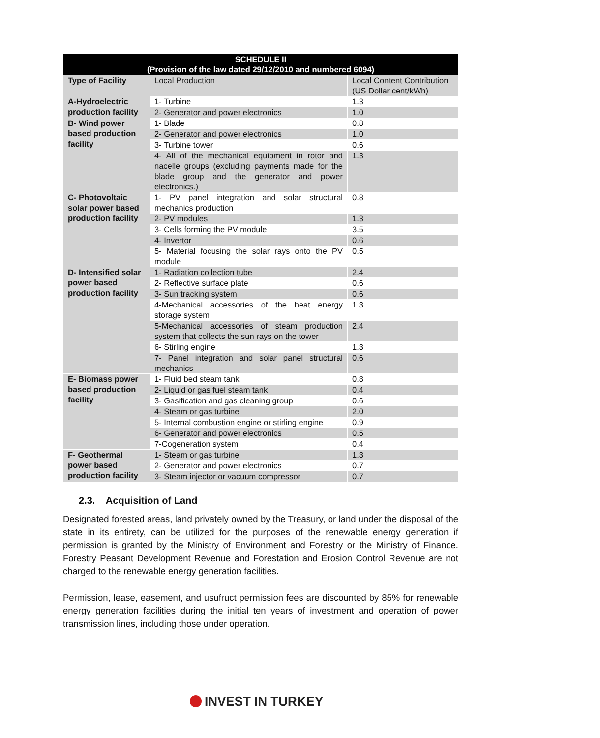| SCHEDULE II (Provision of the law dated 29/12/2010 and numbered 6094) | | |
| --- | --- | --- |
| Type of Facility | Local Production | Local Content Contribution (US Dollar cent/kWh) |
| A-Hydroelectric production facility | 1- Turbine | 1.3 |
| | 2- Generator and power electronics | 1.0 |
| B- Wind power based production facility | 1- Blade | 0.8 |
| | 2- Generator and power electronics | 1.0 |
| | 3- Turbine tower | 0.6 |
| | 4- All of the mechanical equipment in rotor and nacelle groups (excluding payments made for the blade group and the generator and power electronics.) | 1.3 |
| C- Photovoltaic solar power based production facility | 1- PV panel integration and solar structural mechanics production | 0.8 |
| | 2- PV modules | 1.3 |
| | 3- Cells forming the PV module | 3.5 |
| | 4- Invertor | 0.6 |
| | 5- Material focusing the solar rays onto the PV module | 0.5 |
| D- Intensified solar power based production facility | 1- Radiation collection tube | 2.4 |
| | 2- Reflective surface plate | 0.6 |
| | 3- Sun tracking system | 0.6 |
| | 4-Mechanical accessories of the heat energy storage system | 1.3 |
| | 5-Mechanical accessories of steam production system that collects the sun rays on the tower | 2.4 |
| | 6- Stirling engine | 1.3 |
| | 7- Panel integration and solar panel structural mechanics | 0.6 |
| E- Biomass power based production facility | 1- Fluid bed steam tank | 0.8 |
| | 2- Liquid or gas fuel steam tank | 0.4 |
| | 3- Gasification and gas cleaning group | 0.6 |
| | 4- Steam or gas turbine | 2.0 |
| | 5- Internal combustion engine or stirling engine | 0.9 |
| | 6- Generator and power electronics | 0.5 |
| | 7-Cogeneration system | 0.4 |
| F- Geothermal power based production facility | 1- Steam or gas turbine | 1.3 |
| | 2- Generator and power electronics | 0.7 |
| | 3- Steam injector or vacuum compressor | 0.7 |
2.3. Acquisition of Land
Designated forested areas, land privately owned by the Treasury, or land under the disposal of the state in its entirety, can be utilized for the purposes of the renewable energy generation if permission is granted by the Ministry of Environment and Forestry or the Ministry of Finance. Forestry Peasant Development Revenue and Forestation and Erosion Control Revenue are not charged to the renewable energy generation facilities.
Permission, lease, easement, and usufruct permission fees are discounted by 85% for renewable energy generation facilities during the initial ten years of investment and operation of power transmission lines, including those under operation.
INVEST IN TURKEY